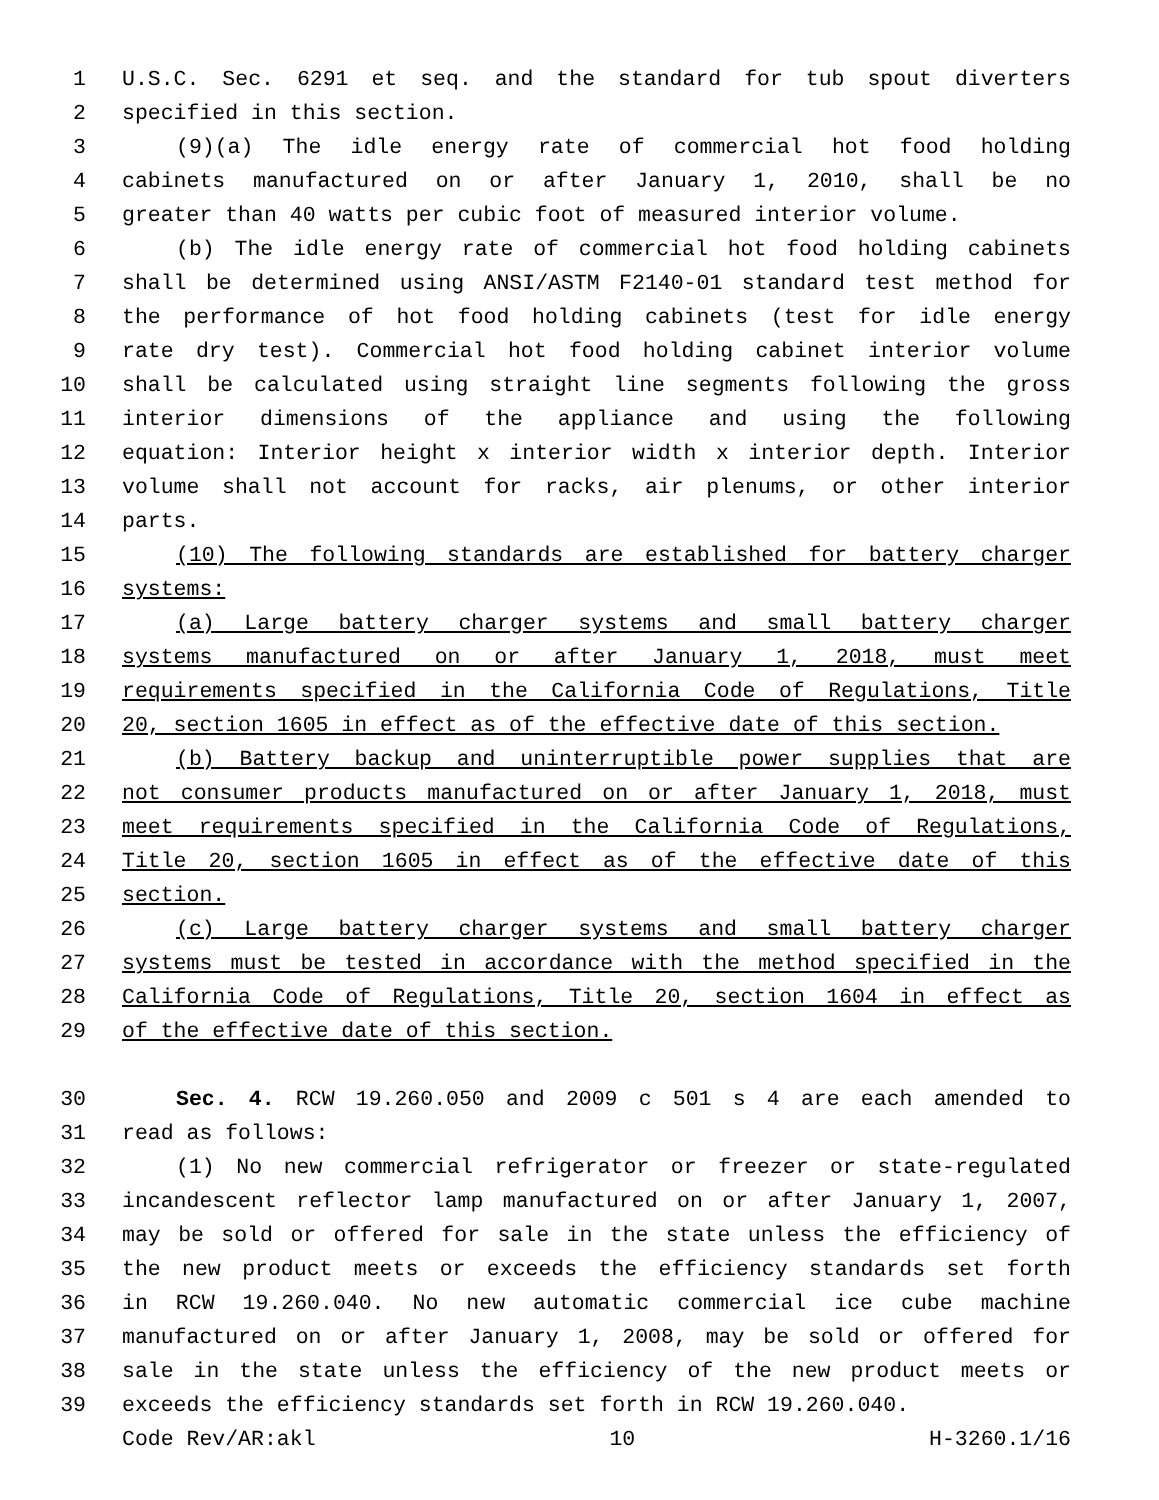1 U.S.C. Sec. 6291 et seq. and the standard for tub spout diverters
2 specified in this section.
3 (9)(a) The idle energy rate of commercial hot food holding
4 cabinets manufactured on or after January 1, 2010, shall be no
5 greater than 40 watts per cubic foot of measured interior volume.
6 (b) The idle energy rate of commercial hot food holding cabinets
7 shall be determined using ANSI/ASTM F2140-01 standard test method for
8 the performance of hot food holding cabinets (test for idle energy
9 rate dry test). Commercial hot food holding cabinet interior volume
10 shall be calculated using straight line segments following the gross
11 interior dimensions of the appliance and using the following
12 equation: Interior height x interior width x interior depth. Interior
13 volume shall not account for racks, air plenums, or other interior
14 parts.
15 (10) The following standards are established for battery charger
16 systems:
17 (a) Large battery charger systems and small battery charger
18 systems manufactured on or after January 1, 2018, must meet
19 requirements specified in the California Code of Regulations, Title
20 20, section 1605 in effect as of the effective date of this section.
21 (b) Battery backup and uninterruptible power supplies that are
22 not consumer products manufactured on or after January 1, 2018, must
23 meet requirements specified in the California Code of Regulations,
24 Title 20, section 1605 in effect as of the effective date of this
25 section.
26 (c) Large battery charger systems and small battery charger
27 systems must be tested in accordance with the method specified in the
28 California Code of Regulations, Title 20, section 1604 in effect as
29 of the effective date of this section.
30 Sec. 4. RCW 19.260.050 and 2009 c 501 s 4 are each amended to
31 read as follows:
32 (1) No new commercial refrigerator or freezer or state-regulated
33 incandescent reflector lamp manufactured on or after January 1, 2007,
34 may be sold or offered for sale in the state unless the efficiency of
35 the new product meets or exceeds the efficiency standards set forth
36 in RCW 19.260.040. No new automatic commercial ice cube machine
37 manufactured on or after January 1, 2008, may be sold or offered for
38 sale in the state unless the efficiency of the new product meets or
39 exceeds the efficiency standards set forth in RCW 19.260.040.
Code Rev/AR:akl 10 H-3260.1/16